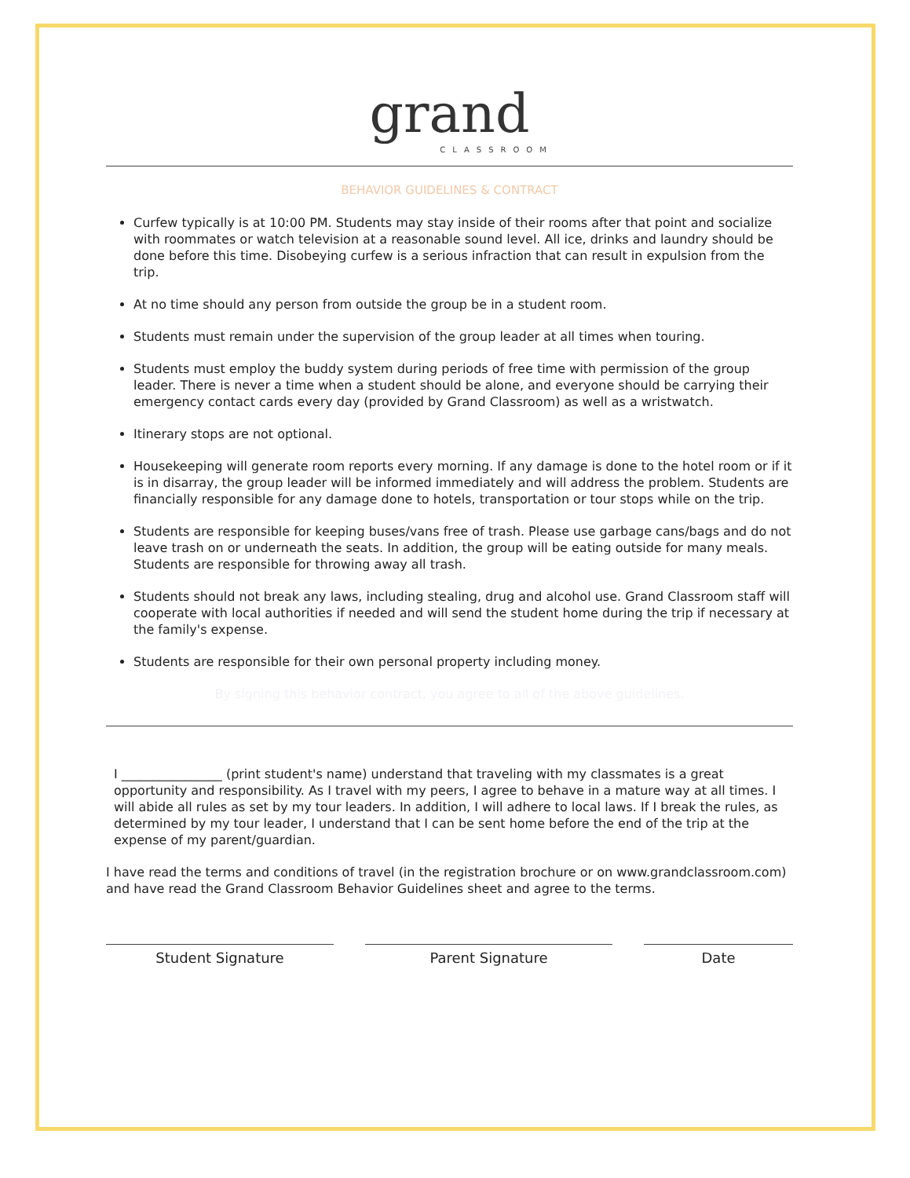grand
CLASSROOM
BEHAVIOR GUIDELINES & CONTRACT
Curfew typically is at 10:00 PM. Students may stay inside of their rooms after that point and socialize with roommates or watch television at a reasonable sound level. All ice, drinks and laundry should be done before this time. Disobeying curfew is a serious infraction that can result in expulsion from the trip.
At no time should any person from outside the group be in a student room.
Students must remain under the supervision of the group leader at all times when touring.
Students must employ the buddy system during periods of free time with permission of the group leader. There is never a time when a student should be alone, and everyone should be carrying their emergency contact cards every day (provided by Grand Classroom) as well as a wristwatch.
Itinerary stops are not optional.
Housekeeping will generate room reports every morning. If any damage is done to the hotel room or if it is in disarray, the group leader will be informed immediately and will address the problem. Students are financially responsible for any damage done to hotels, transportation or tour stops while on the trip.
Students are responsible for keeping buses/vans free of trash. Please use garbage cans/bags and do not leave trash on or underneath the seats. In addition, the group will be eating outside for many meals. Students are responsible for throwing away all trash.
Students should not break any laws, including stealing, drug and alcohol use. Grand Classroom staff will cooperate with local authorities if needed and will send the student home during the trip if necessary at the family's expense.
Students are responsible for their own personal property including money.
By signing this behavior contract, you agree to all of the above guidelines.
I ________________ (print student's name) understand that traveling with my classmates is a great opportunity and responsibility. As I travel with my peers, I agree to behave in a mature way at all times. I will abide all rules as set by my tour leaders. In addition, I will adhere to local laws. If I break the rules, as determined by my tour leader, I understand that I can be sent home before the end of the trip at the expense of my parent/guardian.
I have read the terms and conditions of travel (in the registration brochure or on www.grandclassroom.com) and have read the Grand Classroom Behavior Guidelines sheet and agree to the terms.
Student Signature Parent Signature Date